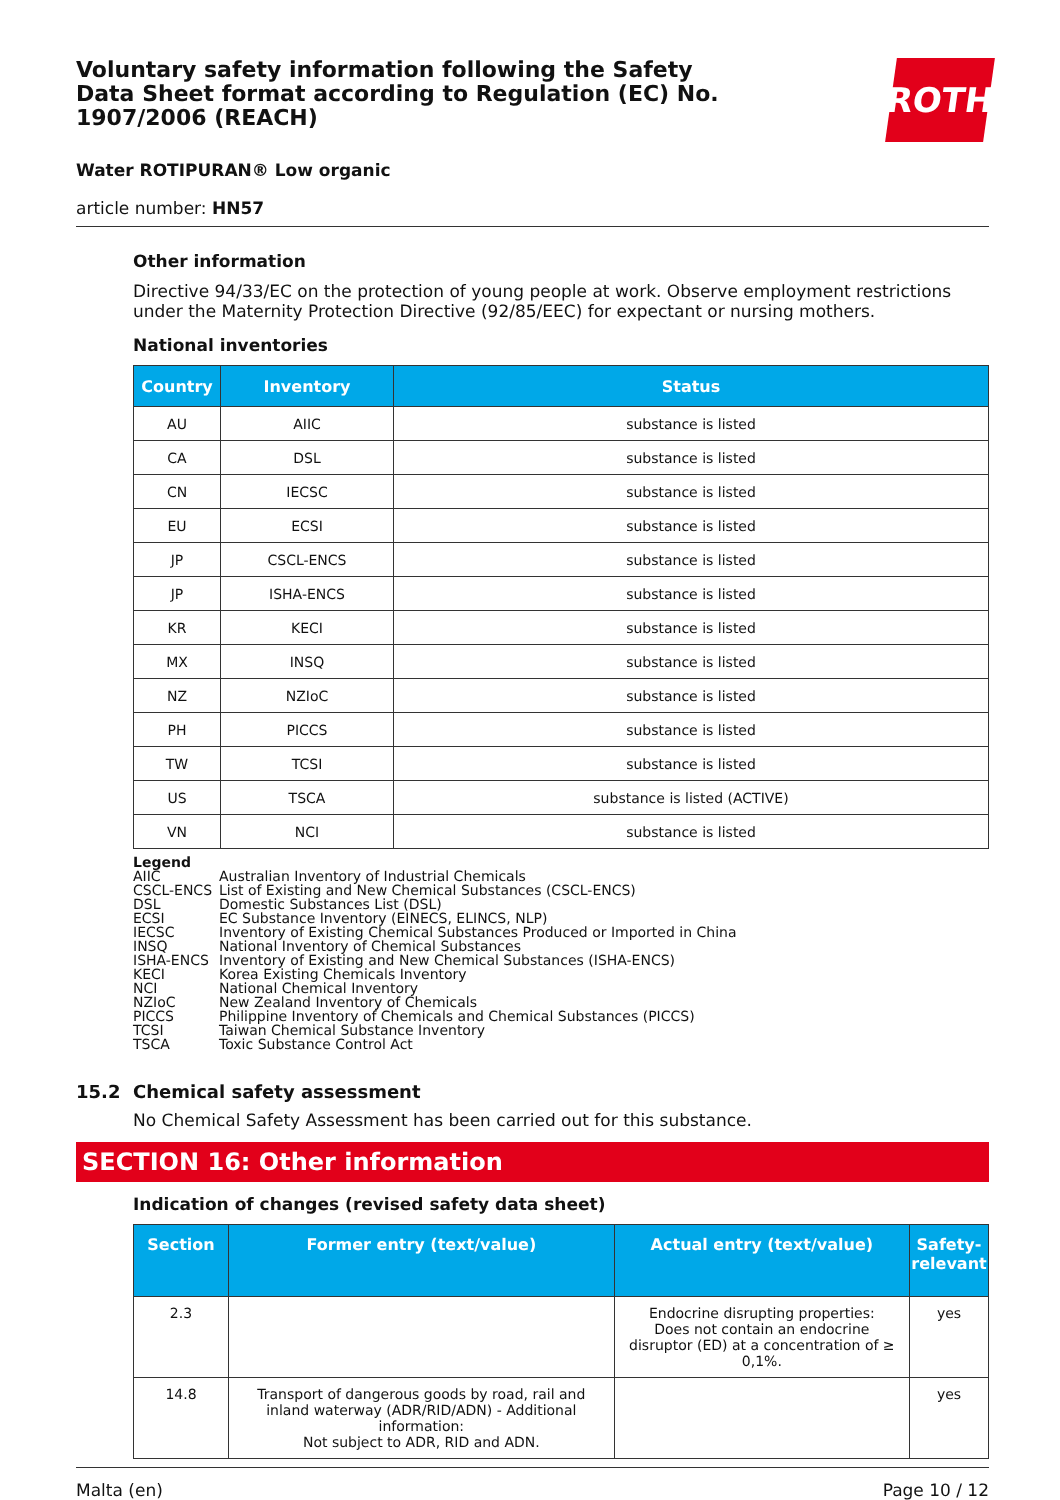Voluntary safety information following the Safety Data Sheet format according to Regulation (EC) No. 1907/2006 (REACH)
ROTH
Water ROTIPURAN® Low organic
article number: HN57
Other information
Directive 94/33/EC on the protection of young people at work. Observe employment restrictions under the Maternity Protection Directive (92/85/EEC) for expectant or nursing mothers.
National inventories
| Country | Inventory | Status |
| --- | --- | --- |
| AU | AIIC | substance is listed |
| CA | DSL | substance is listed |
| CN | IECSC | substance is listed |
| EU | ECSI | substance is listed |
| JP | CSCL-ENCS | substance is listed |
| JP | ISHA-ENCS | substance is listed |
| KR | KECI | substance is listed |
| MX | INSQ | substance is listed |
| NZ | NZIoC | substance is listed |
| PH | PICCS | substance is listed |
| TW | TCSI | substance is listed |
| US | TSCA | substance is listed (ACTIVE) |
| VN | NCI | substance is listed |
Legend
AIIC Australian Inventory of Industrial Chemicals
CSCL-ENCS List of Existing and New Chemical Substances (CSCL-ENCS)
DSL Domestic Substances List (DSL)
ECSI EC Substance Inventory (EINECS, ELINCS, NLP)
IECSC Inventory of Existing Chemical Substances Produced or Imported in China
INSQ National Inventory of Chemical Substances
ISHA-ENCS Inventory of Existing and New Chemical Substances (ISHA-ENCS)
KECI Korea Existing Chemicals Inventory
NCI National Chemical Inventory
NZIoC New Zealand Inventory of Chemicals
PICCS Philippine Inventory of Chemicals and Chemical Substances (PICCS)
TCSI Taiwan Chemical Substance Inventory
TSCA Toxic Substance Control Act
15.2 Chemical safety assessment
No Chemical Safety Assessment has been carried out for this substance.
SECTION 16: Other information
Indication of changes (revised safety data sheet)
| Section | Former entry (text/value) | Actual entry (text/value) | Safety-relev­ant |
| --- | --- | --- | --- |
| 2.3 | | Endocrine disrupting properties: Does not contain an endocrine disruptor (ED) at a concentration of ≥ 0,1%. | yes |
| 14.8 | Transport of dangerous goods by road, rail and inland waterway (ADR/RID/ADN) - Additional information: Not subject to ADR, RID and ADN. | | yes |
Malta (en) Page 10 / 12